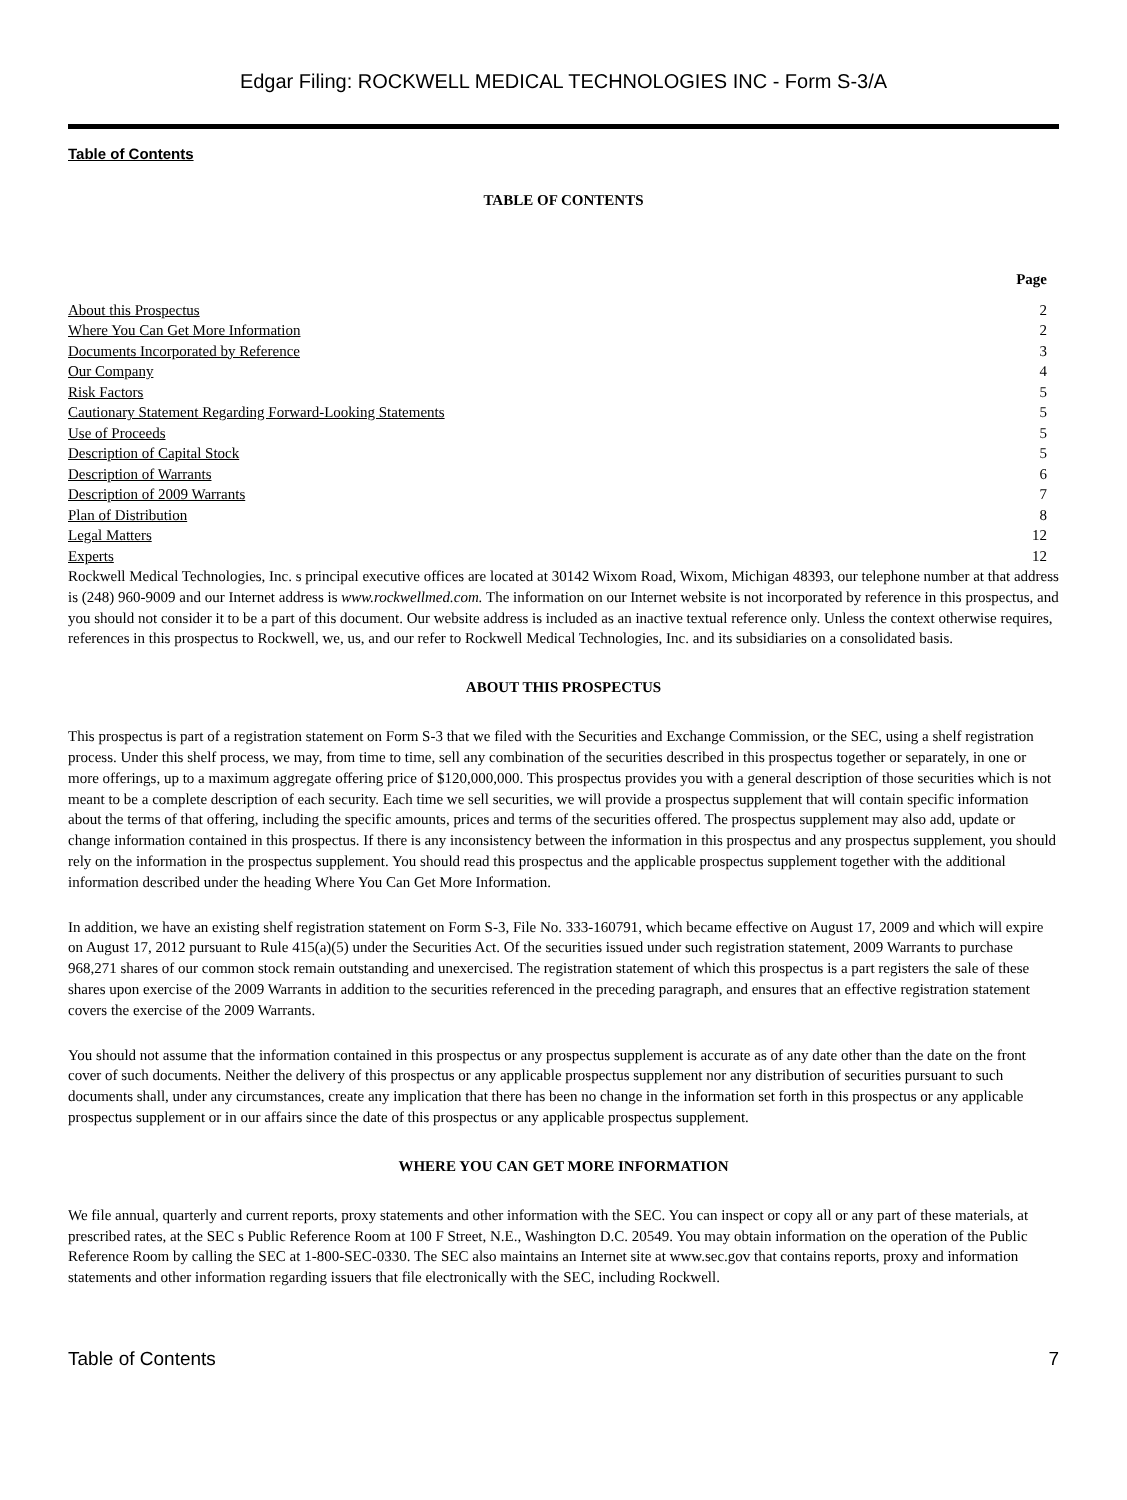Edgar Filing: ROCKWELL MEDICAL TECHNOLOGIES INC - Form S-3/A
Table of Contents
TABLE OF CONTENTS
| | Page |
| --- | --- |
| About this Prospectus | 2 |
| Where You Can Get More Information | 2 |
| Documents Incorporated by Reference | 3 |
| Our Company | 4 |
| Risk Factors | 5 |
| Cautionary Statement Regarding Forward-Looking Statements | 5 |
| Use of Proceeds | 5 |
| Description of Capital Stock | 5 |
| Description of Warrants | 6 |
| Description of 2009 Warrants | 7 |
| Plan of Distribution | 8 |
| Legal Matters | 12 |
| Experts | 12 |
Rockwell Medical Technologies, Inc. s principal executive offices are located at 30142 Wixom Road, Wixom, Michigan 48393, our telephone number at that address is (248) 960-9009 and our Internet address is www.rockwellmed.com. The information on our Internet website is not incorporated by reference in this prospectus, and you should not consider it to be a part of this document. Our website address is included as an inactive textual reference only. Unless the context otherwise requires, references in this prospectus to Rockwell, we, us, and our refer to Rockwell Medical Technologies, Inc. and its subsidiaries on a consolidated basis.
ABOUT THIS PROSPECTUS
This prospectus is part of a registration statement on Form S-3 that we filed with the Securities and Exchange Commission, or the SEC, using a shelf registration process. Under this shelf process, we may, from time to time, sell any combination of the securities described in this prospectus together or separately, in one or more offerings, up to a maximum aggregate offering price of $120,000,000. This prospectus provides you with a general description of those securities which is not meant to be a complete description of each security. Each time we sell securities, we will provide a prospectus supplement that will contain specific information about the terms of that offering, including the specific amounts, prices and terms of the securities offered. The prospectus supplement may also add, update or change information contained in this prospectus. If there is any inconsistency between the information in this prospectus and any prospectus supplement, you should rely on the information in the prospectus supplement. You should read this prospectus and the applicable prospectus supplement together with the additional information described under the heading Where You Can Get More Information.
In addition, we have an existing shelf registration statement on Form S-3, File No. 333-160791, which became effective on August 17, 2009 and which will expire on August 17, 2012 pursuant to Rule 415(a)(5) under the Securities Act. Of the securities issued under such registration statement, 2009 Warrants to purchase 968,271 shares of our common stock remain outstanding and unexercised. The registration statement of which this prospectus is a part registers the sale of these shares upon exercise of the 2009 Warrants in addition to the securities referenced in the preceding paragraph, and ensures that an effective registration statement covers the exercise of the 2009 Warrants.
You should not assume that the information contained in this prospectus or any prospectus supplement is accurate as of any date other than the date on the front cover of such documents. Neither the delivery of this prospectus or any applicable prospectus supplement nor any distribution of securities pursuant to such documents shall, under any circumstances, create any implication that there has been no change in the information set forth in this prospectus or any applicable prospectus supplement or in our affairs since the date of this prospectus or any applicable prospectus supplement.
WHERE YOU CAN GET MORE INFORMATION
We file annual, quarterly and current reports, proxy statements and other information with the SEC. You can inspect or copy all or any part of these materials, at prescribed rates, at the SEC s Public Reference Room at 100 F Street, N.E., Washington D.C. 20549. You may obtain information on the operation of the Public Reference Room by calling the SEC at 1-800-SEC-0330. The SEC also maintains an Internet site at www.sec.gov that contains reports, proxy and information statements and other information regarding issuers that file electronically with the SEC, including Rockwell.
Table of Contents 7